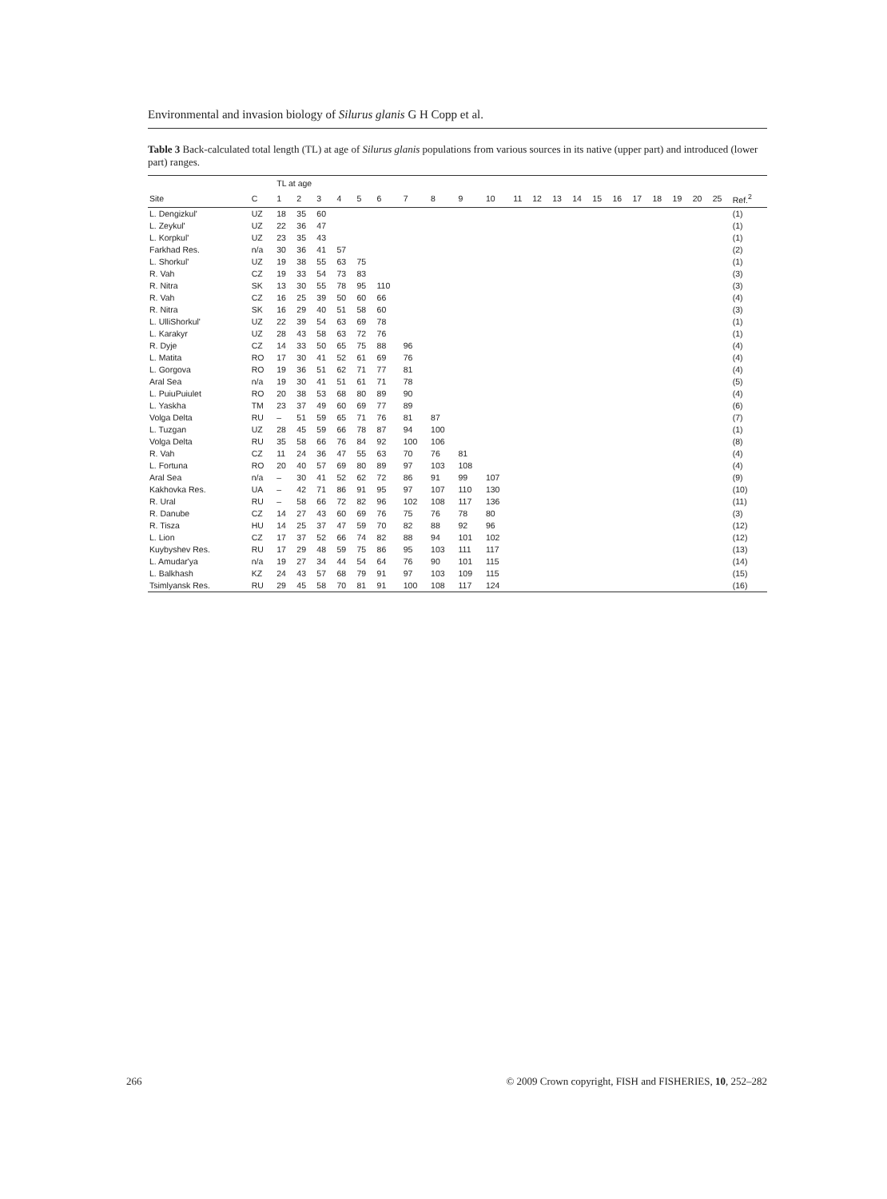Environmental and invasion biology of Silurus glanis G H Copp et al.
Table 3 Back-calculated total length (TL) at age of Silurus glanis populations from various sources in its native (upper part) and introduced (lower part) ranges.
| | | TL at age | | | | | | | | | | | | | | | | | | | | | |
| --- | --- | --- | --- | --- | --- | --- | --- | --- | --- | --- | --- | --- | --- | --- | --- | --- | --- | --- | --- | --- | --- | --- | --- |
| Site | C | 1 | 2 | 3 | 4 | 5 | 6 | 7 | 8 | 9 | 10 | 11 | 12 | 13 | 14 | 15 | 16 | 17 | 18 | 19 | 20 | 25 | Ref.<sup>2</sup> |
| L. Dengizkul' | UZ | 18 | 35 | 60 | | | | | | | | | | | | | | | | | | | (1) |
| L. Zeykul' | UZ | 22 | 36 | 47 | | | | | | | | | | | | | | | | | | | (1) |
| L. Korpkul' | UZ | 23 | 35 | 43 | | | | | | | | | | | | | | | | | | | (1) |
| Farkhad Res. | n/a | 30 | 36 | 41 | 57 | | | | | | | | | | | | | | | | | | (2) |
| L. Shorkul' | UZ | 19 | 38 | 55 | 63 | 75 | | | | | | | | | | | | | | | | | (1) |
| R. Vah | CZ | 19 | 33 | 54 | 73 | 83 | | | | | | | | | | | | | | | | | (3) |
| R. Nitra | SK | 13 | 30 | 55 | 78 | 95 | 110 | | | | | | | | | | | | | | | | (3) |
| R. Vah | CZ | 16 | 25 | 39 | 50 | 60 | 66 | | | | | | | | | | | | | | | | (4) |
| R. Nitra | SK | 16 | 29 | 40 | 51 | 58 | 60 | | | | | | | | | | | | | | | | (3) |
| L. UlliShorkul' | UZ | 22 | 39 | 54 | 63 | 69 | 78 | | | | | | | | | | | | | | | | (1) |
| L. Karakyr | UZ | 28 | 43 | 58 | 63 | 72 | 76 | | | | | | | | | | | | | | | | (1) |
| R. Dyje | CZ | 14 | 33 | 50 | 65 | 75 | 88 | 96 | | | | | | | | | | | | | | | (4) |
| L. Matita | RO | 17 | 30 | 41 | 52 | 61 | 69 | 76 | | | | | | | | | | | | | | | (4) |
| L. Gorgova | RO | 19 | 36 | 51 | 62 | 71 | 77 | 81 | | | | | | | | | | | | | | | (4) |
| Aral Sea | n/a | 19 | 30 | 41 | 51 | 61 | 71 | 78 | | | | | | | | | | | | | | | (5) |
| L. PuiuPuiulet | RO | 20 | 38 | 53 | 68 | 80 | 89 | 90 | | | | | | | | | | | | | | | (4) |
| L. Yaskha | TM | 23 | 37 | 49 | 60 | 69 | 77 | 89 | | | | | | | | | | | | | | | (6) |
| Volga Delta | RU | – | 51 | 59 | 65 | 71 | 76 | 81 | 87 | | | | | | | | | | | | | | (7) |
| L. Tuzgan | UZ | 28 | 45 | 59 | 66 | 78 | 87 | 94 | 100 | | | | | | | | | | | | | | (1) |
| Volga Delta | RU | 35 | 58 | 66 | 76 | 84 | 92 | 100 | 106 | | | | | | | | | | | | | | (8) |
| R. Vah | CZ | 11 | 24 | 36 | 47 | 55 | 63 | 70 | 76 | 81 | | | | | | | | | | | | | (4) |
| L. Fortuna | RO | 20 | 40 | 57 | 69 | 80 | 89 | 97 | 103 | 108 | | | | | | | | | | | | | (4) |
| Aral Sea | n/a | – | 30 | 41 | 52 | 62 | 72 | 86 | 91 | 99 | 107 | | | | | | | | | | | | (9) |
| Kakhovka Res. | UA | – | 42 | 71 | 86 | 91 | 95 | 97 | 107 | 110 | 130 | | | | | | | | | | | | (10) |
| R. Ural | RU | – | 58 | 66 | 72 | 82 | 96 | 102 | 108 | 117 | 136 | | | | | | | | | | | | (11) |
| R. Danube | CZ | 14 | 27 | 43 | 60 | 69 | 76 | 75 | 76 | 78 | 80 | | | | | | | | | | | | (3) |
| R. Tisza | HU | 14 | 25 | 37 | 47 | 59 | 70 | 82 | 88 | 92 | 96 | | | | | | | | | | | | (12) |
| L. Lion | CZ | 17 | 37 | 52 | 66 | 74 | 82 | 88 | 94 | 101 | 102 | | | | | | | | | | | | (12) |
| Kuybyshev Res. | RU | 17 | 29 | 48 | 59 | 75 | 86 | 95 | 103 | 111 | 117 | | | | | | | | | | | | (13) |
| L. Amudar'ya | n/a | 19 | 27 | 34 | 44 | 54 | 64 | 76 | 90 | 101 | 115 | | | | | | | | | | | | (14) |
| L. Balkhash | KZ | 24 | 43 | 57 | 68 | 79 | 91 | 97 | 103 | 109 | 115 | | | | | | | | | | | | (15) |
| Tsimlyansk Res. | RU | 29 | 45 | 58 | 70 | 81 | 91 | 100 | 108 | 117 | 124 | | | | | | | | | | | | (16) |
266
© 2009 Crown copyright, FISH and FISHERIES, 10, 252–282